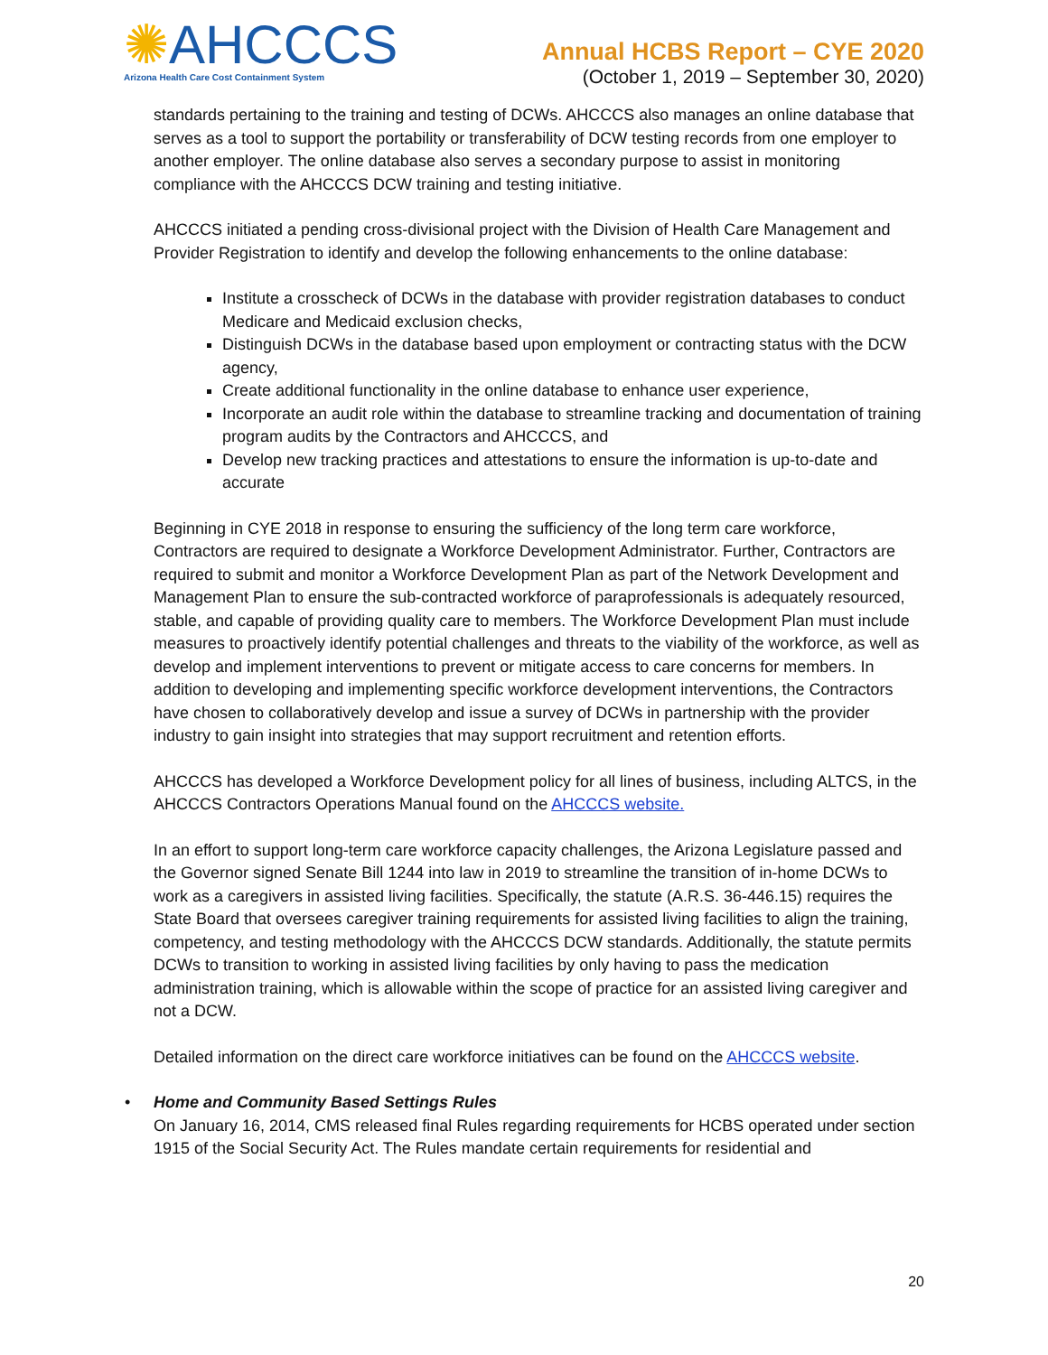✺AHCCCS
Arizona Health Care Cost Containment System
Annual HCBS Report – CYE 2020
(October 1, 2019 – September 30, 2020)
standards pertaining to the training and testing of DCWs. AHCCCS also manages an online database that serves as a tool to support the portability or transferability of DCW testing records from one employer to another employer. The online database also serves a secondary purpose to assist in monitoring compliance with the AHCCCS DCW training and testing initiative.
AHCCCS initiated a pending cross-divisional project with the Division of Health Care Management and Provider Registration to identify and develop the following enhancements to the online database:
Institute a crosscheck of DCWs in the database with provider registration databases to conduct Medicare and Medicaid exclusion checks,
Distinguish DCWs in the database based upon employment or contracting status with the DCW agency,
Create additional functionality in the online database to enhance user experience,
Incorporate an audit role within the database to streamline tracking and documentation of training program audits by the Contractors and AHCCCS, and
Develop new tracking practices and attestations to ensure the information is up-to-date and accurate
Beginning in CYE 2018 in response to ensuring the sufficiency of the long term care workforce, Contractors are required to designate a Workforce Development Administrator. Further, Contractors are required to submit and monitor a Workforce Development Plan as part of the Network Development and Management Plan to ensure the sub-contracted workforce of paraprofessionals is adequately resourced, stable, and capable of providing quality care to members. The Workforce Development Plan must include measures to proactively identify potential challenges and threats to the viability of the workforce, as well as develop and implement interventions to prevent or mitigate access to care concerns for members. In addition to developing and implementing specific workforce development interventions, the Contractors have chosen to collaboratively develop and issue a survey of DCWs in partnership with the provider industry to gain insight into strategies that may support recruitment and retention efforts.
AHCCCS has developed a Workforce Development policy for all lines of business, including ALTCS, in the AHCCCS Contractors Operations Manual found on the AHCCCS website.
In an effort to support long-term care workforce capacity challenges, the Arizona Legislature passed and the Governor signed Senate Bill 1244 into law in 2019 to streamline the transition of in-home DCWs to work as a caregivers in assisted living facilities. Specifically, the statute (A.R.S. 36-446.15) requires the State Board that oversees caregiver training requirements for assisted living facilities to align the training, competency, and testing methodology with the AHCCCS DCW standards. Additionally, the statute permits DCWs to transition to working in assisted living facilities by only having to pass the medication administration training, which is allowable within the scope of practice for an assisted living caregiver and not a DCW.
Detailed information on the direct care workforce initiatives can be found on the AHCCCS website.
• Home and Community Based Settings Rules
On January 16, 2014, CMS released final Rules regarding requirements for HCBS operated under section 1915 of the Social Security Act. The Rules mandate certain requirements for residential and
20